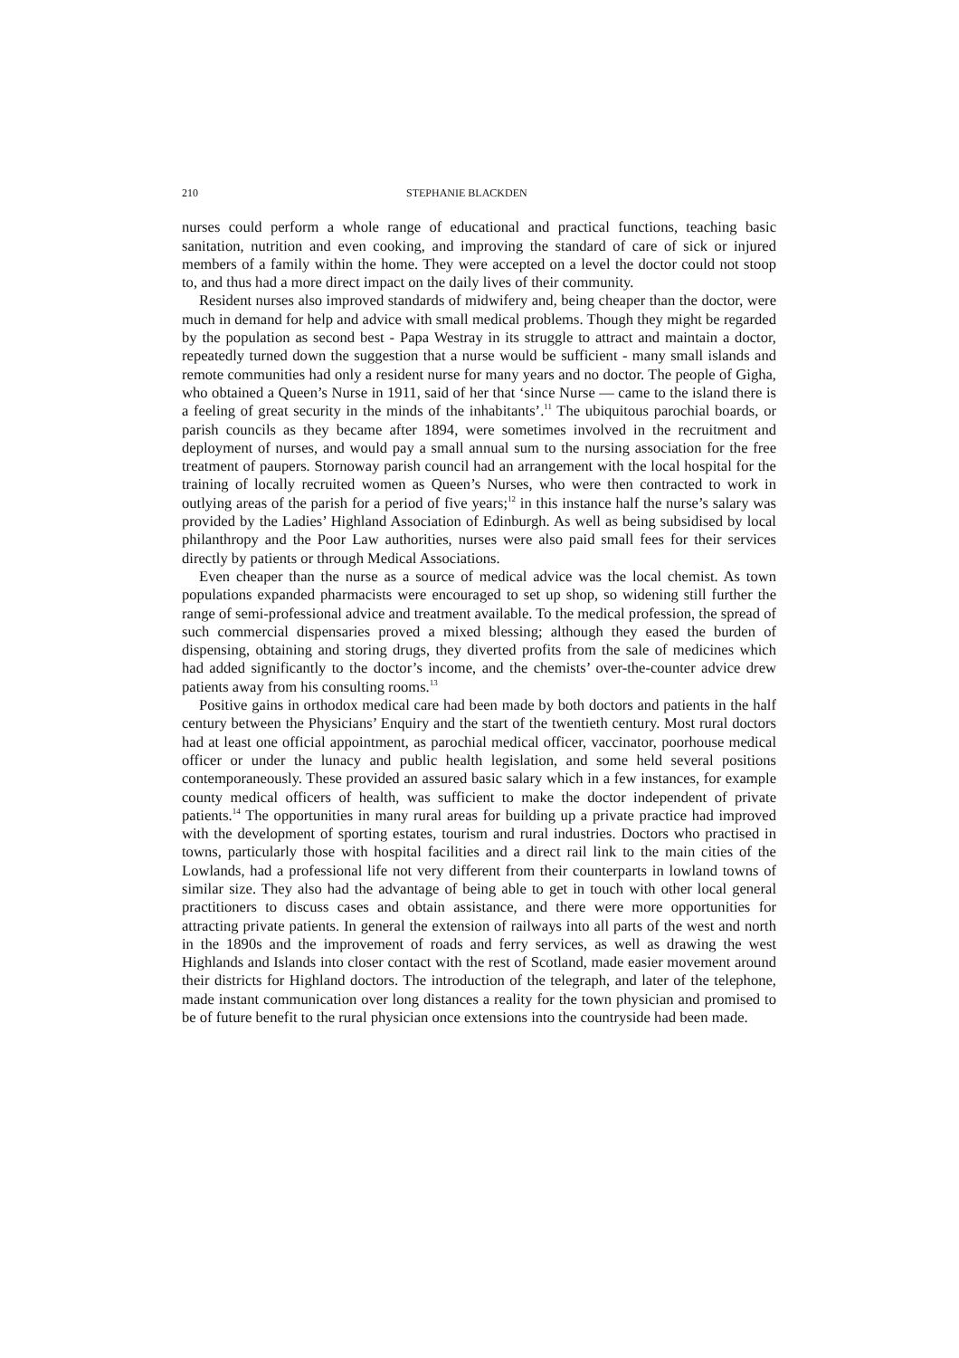210 STEPHANIE BLACKDEN
nurses could perform a whole range of educational and practical functions, teaching basic sanitation, nutrition and even cooking, and improving the standard of care of sick or injured members of a family within the home. They were accepted on a level the doctor could not stoop to, and thus had a more direct impact on the daily lives of their community.
Resident nurses also improved standards of midwifery and, being cheaper than the doctor, were much in demand for help and advice with small medical problems. Though they might be regarded by the population as second best - Papa Westray in its struggle to attract and maintain a doctor, repeatedly turned down the suggestion that a nurse would be sufficient - many small islands and remote communities had only a resident nurse for many years and no doctor. The people of Gigha, who obtained a Queen’s Nurse in 1911, said of her that ‘since Nurse — came to the island there is a feeling of great security in the minds of the inhabitants’.<sup>11</sup> The ubiquitous parochial boards, or parish councils as they became after 1894, were sometimes involved in the recruitment and deployment of nurses, and would pay a small annual sum to the nursing association for the free treatment of paupers. Stornoway parish council had an arrangement with the local hospital for the training of locally recruited women as Queen’s Nurses, who were then contracted to work in outlying areas of the parish for a period of five years;<sup>12</sup> in this instance half the nurse’s salary was provided by the Ladies’ Highland Association of Edinburgh. As well as being subsidised by local philanthropy and the Poor Law authorities, nurses were also paid small fees for their services directly by patients or through Medical Associations.
Even cheaper than the nurse as a source of medical advice was the local chemist. As town populations expanded pharmacists were encouraged to set up shop, so widening still further the range of semi-professional advice and treatment available. To the medical profession, the spread of such commercial dispensaries proved a mixed blessing; although they eased the burden of dispensing, obtaining and storing drugs, they diverted profits from the sale of medicines which had added significantly to the doctor’s income, and the chemists’ over-the-counter advice drew patients away from his consulting rooms.<sup>13</sup>
Positive gains in orthodox medical care had been made by both doctors and patients in the half century between the Physicians’ Enquiry and the start of the twentieth century. Most rural doctors had at least one official appointment, as parochial medical officer, vaccinator, poorhouse medical officer or under the lunacy and public health legislation, and some held several positions contemporaneously. These provided an assured basic salary which in a few instances, for example county medical officers of health, was sufficient to make the doctor independent of private patients.<sup>14</sup> The opportunities in many rural areas for building up a private practice had improved with the development of sporting estates, tourism and rural industries. Doctors who practised in towns, particularly those with hospital facilities and a direct rail link to the main cities of the Lowlands, had a professional life not very different from their counterparts in lowland towns of similar size. They also had the advantage of being able to get in touch with other local general practitioners to discuss cases and obtain assistance, and there were more opportunities for attracting private patients. In general the extension of railways into all parts of the west and north in the 1890s and the improvement of roads and ferry services, as well as drawing the west Highlands and Islands into closer contact with the rest of Scotland, made easier movement around their districts for Highland doctors. The introduction of the telegraph, and later of the telephone, made instant communication over long distances a reality for the town physician and promised to be of future benefit to the rural physician once extensions into the countryside had been made.